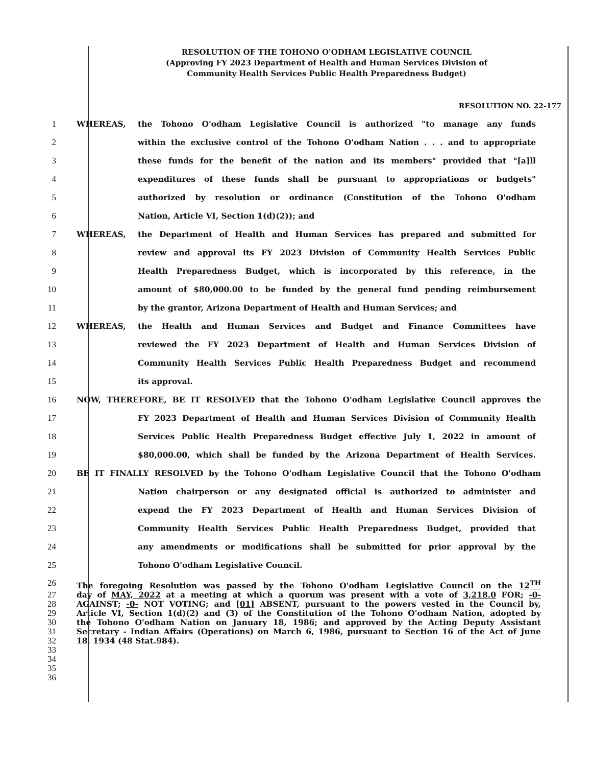RESOLUTION OF THE TOHONO O'ODHAM LEGISLATIVE COUNCIL
(Approving FY 2023 Department of Health and Human Services Division of
Community Health Services Public Health Preparedness Budget)
RESOLUTION NO. 22-177
1 WHEREAS, the Tohono O'odham Legislative Council is authorized "to manage any funds
2 within the exclusive control of the Tohono O'odham Nation . . . and to appropriate
3 these funds for the benefit of the nation and its members" provided that "[a]ll
4 expenditures of these funds shall be pursuant to appropriations or budgets"
5 authorized by resolution or ordinance (Constitution of the Tohono O'odham
6 Nation, Article VI, Section 1(d)(2)); and
7 WHEREAS, the Department of Health and Human Services has prepared and submitted for
8 review and approval its FY 2023 Division of Community Health Services Public
9 Health Preparedness Budget, which is incorporated by this reference, in the
10 amount of $80,000.00 to be funded by the general fund pending reimbursement
11 by the grantor, Arizona Department of Health and Human Services; and
12 WHEREAS, the Health and Human Services and Budget and Finance Committees have
13 reviewed the FY 2023 Department of Health and Human Services Division of
14 Community Health Services Public Health Preparedness Budget and recommend
15 its approval.
16 NOW, THEREFORE, BE IT RESOLVED that the Tohono O'odham Legislative Council approves the
17 FY 2023 Department of Health and Human Services Division of Community Health
18 Services Public Health Preparedness Budget effective July 1, 2022 in amount of
19 $80,000.00, which shall be funded by the Arizona Department of Health Services.
20 BE IT FINALLY RESOLVED by the Tohono O'odham Legislative Council that the Tohono O'odham
21 Nation chairperson or any designated official is authorized to administer and
22 expend the FY 2023 Department of Health and Human Services Division of
23 Community Health Services Public Health Preparedness Budget, provided that
24 any amendments or modifications shall be submitted for prior approval by the
25 Tohono O'odham Legislative Council.
26 The foregoing Resolution was passed by the Tohono O'odham Legislative Council on the 12<sup>TH</sup>
27 day of MAY, 2022 at a meeting at which a quorum was present with a vote of 3,218.0 FOR; -0-
28 AGAINST; -0- NOT VOTING; and [01] ABSENT, pursuant to the powers vested in the Council by,
29 Article VI, Section 1(d)(2) and (3) of the Constitution of the Tohono O'odham Nation, adopted by
30 the Tohono O'odham Nation on January 18, 1986; and approved by the Acting Deputy Assistant
31 Secretary - Indian Affairs (Operations) on March 6, 1986, pursuant to Section 16 of the Act of June
32 18, 1934 (48 Stat.984).
33
34
35
36